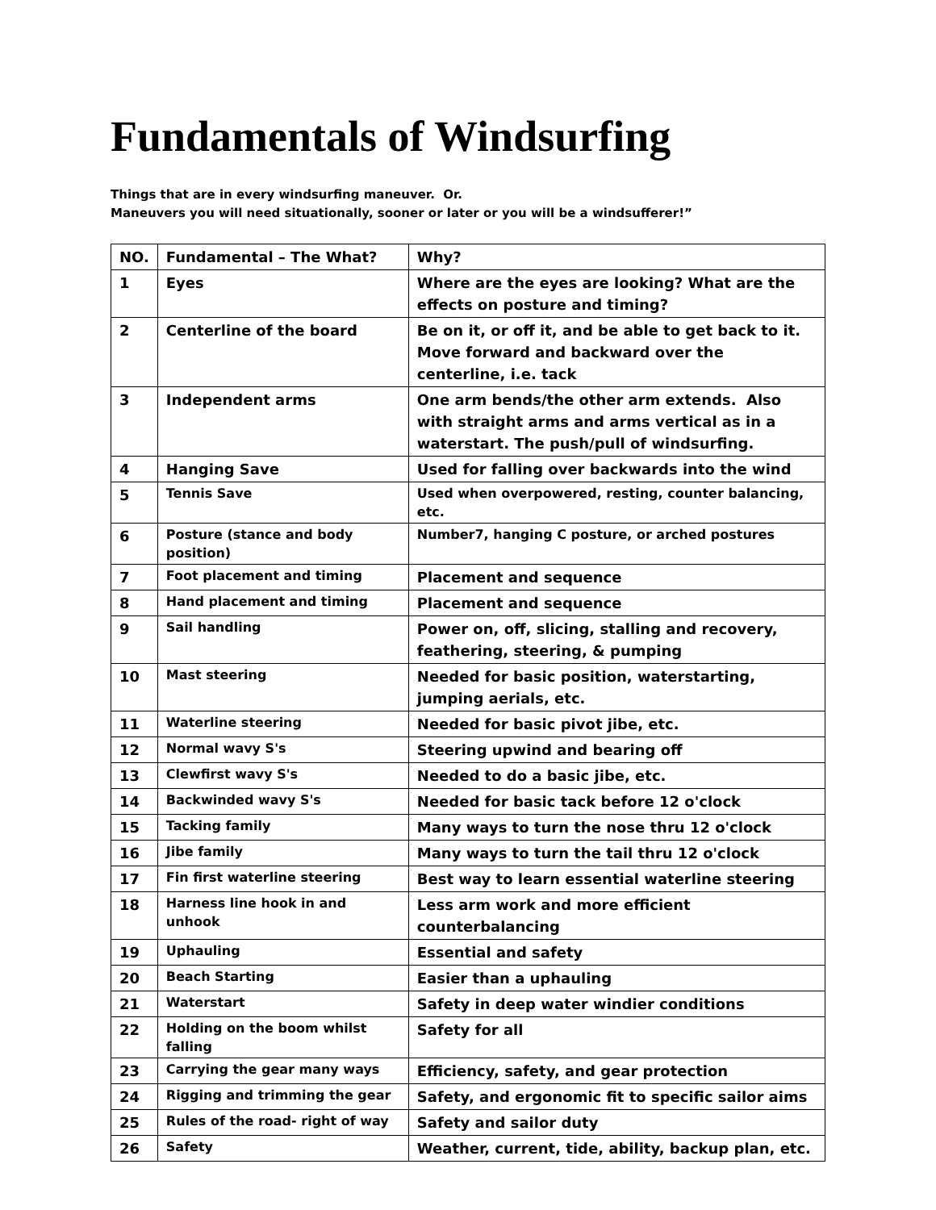Fundamentals of Windsurfing
Things that are in every windsurfing maneuver. Or.
Maneuvers you will need situationally, sooner or later or you will be a windsufferer!”
| NO. | Fundamental – The What? | Why? |
| --- | --- | --- |
| 1 | Eyes | Where are the eyes are looking? What are the effects on posture and timing? |
| 2 | Centerline of the board | Be on it, or off it, and be able to get back to it. Move forward and backward over the centerline, i.e. tack |
| 3 | Independent arms | One arm bends/the other arm extends. Also with straight arms and arms vertical as in a waterstart. The push/pull of windsurfing. |
| 4 | Hanging Save | Used for falling over backwards into the wind |
| 5 | Tennis Save | Used when overpowered, resting, counter balancing, etc. |
| 6 | Posture (stance and body position) | Number7, hanging C posture, or arched postures |
| 7 | Foot placement and timing | Placement and sequence |
| 8 | Hand placement and timing | Placement and sequence |
| 9 | Sail handling | Power on, off, slicing, stalling and recovery, feathering, steering, & pumping |
| 10 | Mast steering | Needed for basic position, waterstarting, jumping aerials, etc. |
| 11 | Waterline steering | Needed for basic pivot jibe, etc. |
| 12 | Normal wavy S's | Steering upwind and bearing off |
| 13 | Clewfirst wavy S's | Needed to do a basic jibe, etc. |
| 14 | Backwinded wavy S's | Needed for basic tack before 12 o'clock |
| 15 | Tacking family | Many ways to turn the nose thru 12 o'clock |
| 16 | Jibe family | Many ways to turn the tail thru 12 o'clock |
| 17 | Fin first waterline steering | Best way to learn essential waterline steering |
| 18 | Harness line hook in and unhook | Less arm work and more efficient counterbalancing |
| 19 | Uphauling | Essential and safety |
| 20 | Beach Starting | Easier than a uphauling |
| 21 | Waterstart | Safety in deep water windier conditions |
| 22 | Holding on the boom whilst falling | Safety for all |
| 23 | Carrying the gear many ways | Efficiency, safety, and gear protection |
| 24 | Rigging and trimming the gear | Safety, and ergonomic fit to specific sailor aims |
| 25 | Rules of the road- right of way | Safety and sailor duty |
| 26 | Safety | Weather, current, tide, ability, backup plan, etc. |